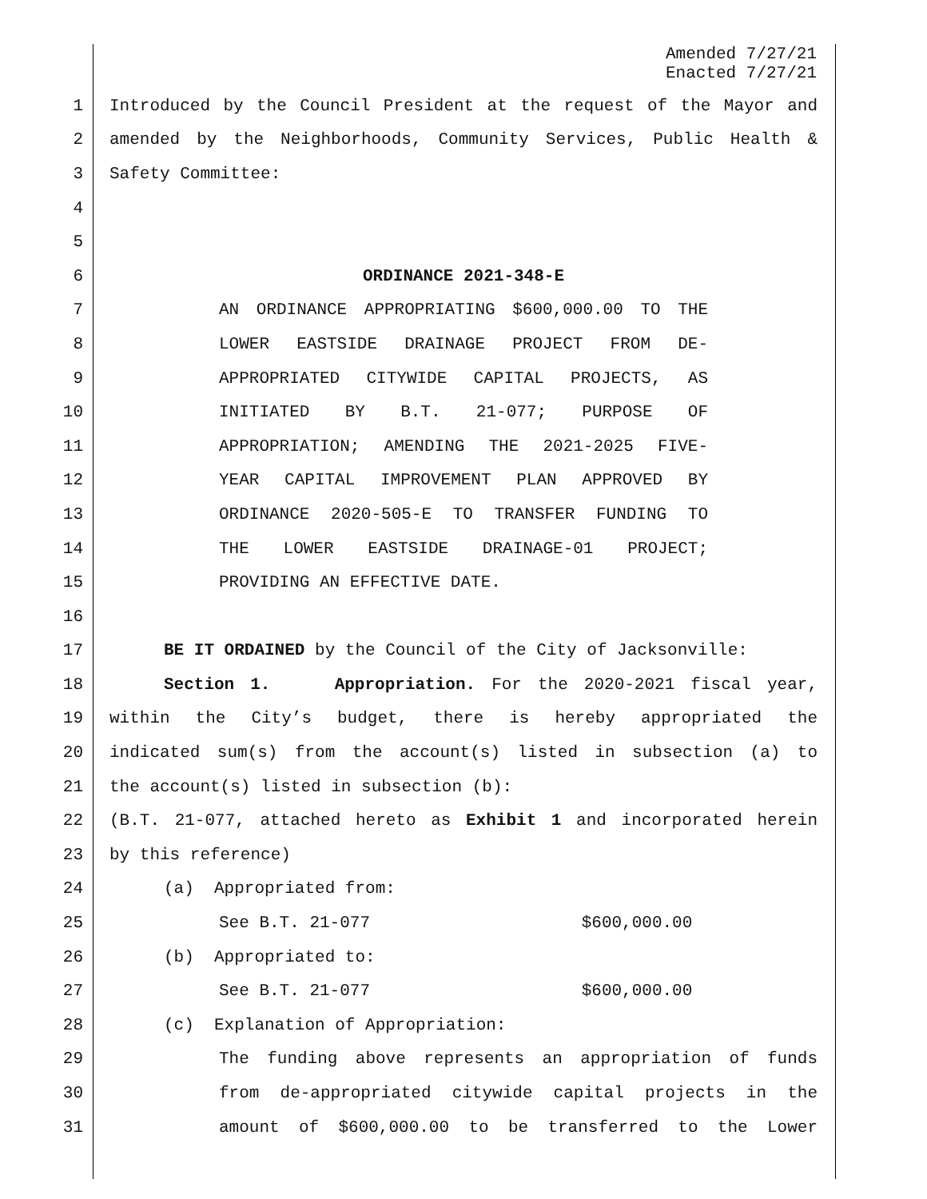Amended 7/27/21
Enacted 7/27/21
1 Introduced by the Council President at the request of the Mayor and
2 amended by the Neighborhoods, Community Services, Public Health &
3 Safety Committee:
4
5
6 ORDINANCE 2021-348-E
7 AN ORDINANCE APPROPRIATING $600,000.00 TO THE
8 LOWER EASTSIDE DRAINAGE PROJECT FROM DE-
9 APPROPRIATED CITYWIDE CAPITAL PROJECTS, AS
10 INITIATED BY B.T. 21-077; PURPOSE OF
11 APPROPRIATION; AMENDING THE 2021-2025 FIVE-
12 YEAR CAPITAL IMPROVEMENT PLAN APPROVED BY
13 ORDINANCE 2020-505-E TO TRANSFER FUNDING TO
14 THE LOWER EASTSIDE DRAINAGE-01 PROJECT;
15 PROVIDING AN EFFECTIVE DATE.
16
17 BE IT ORDAINED by the Council of the City of Jacksonville:
18 Section 1. Appropriation. For the 2020-2021 fiscal year,
19 within the City’s budget, there is hereby appropriated the
20 indicated sum(s) from the account(s) listed in subsection (a) to
21 the account(s) listed in subsection (b):
22 (B.T. 21-077, attached hereto as Exhibit 1 and incorporated herein
23 by this reference)
24 (a) Appropriated from:
25 See B.T. 21-077 $600,000.00
26 (b) Appropriated to:
27 See B.T. 21-077 $600,000.00
28 (c) Explanation of Appropriation:
29 The funding above represents an appropriation of funds
30 from de-appropriated citywide capital projects in the
31 amount of $600,000.00 to be transferred to the Lower